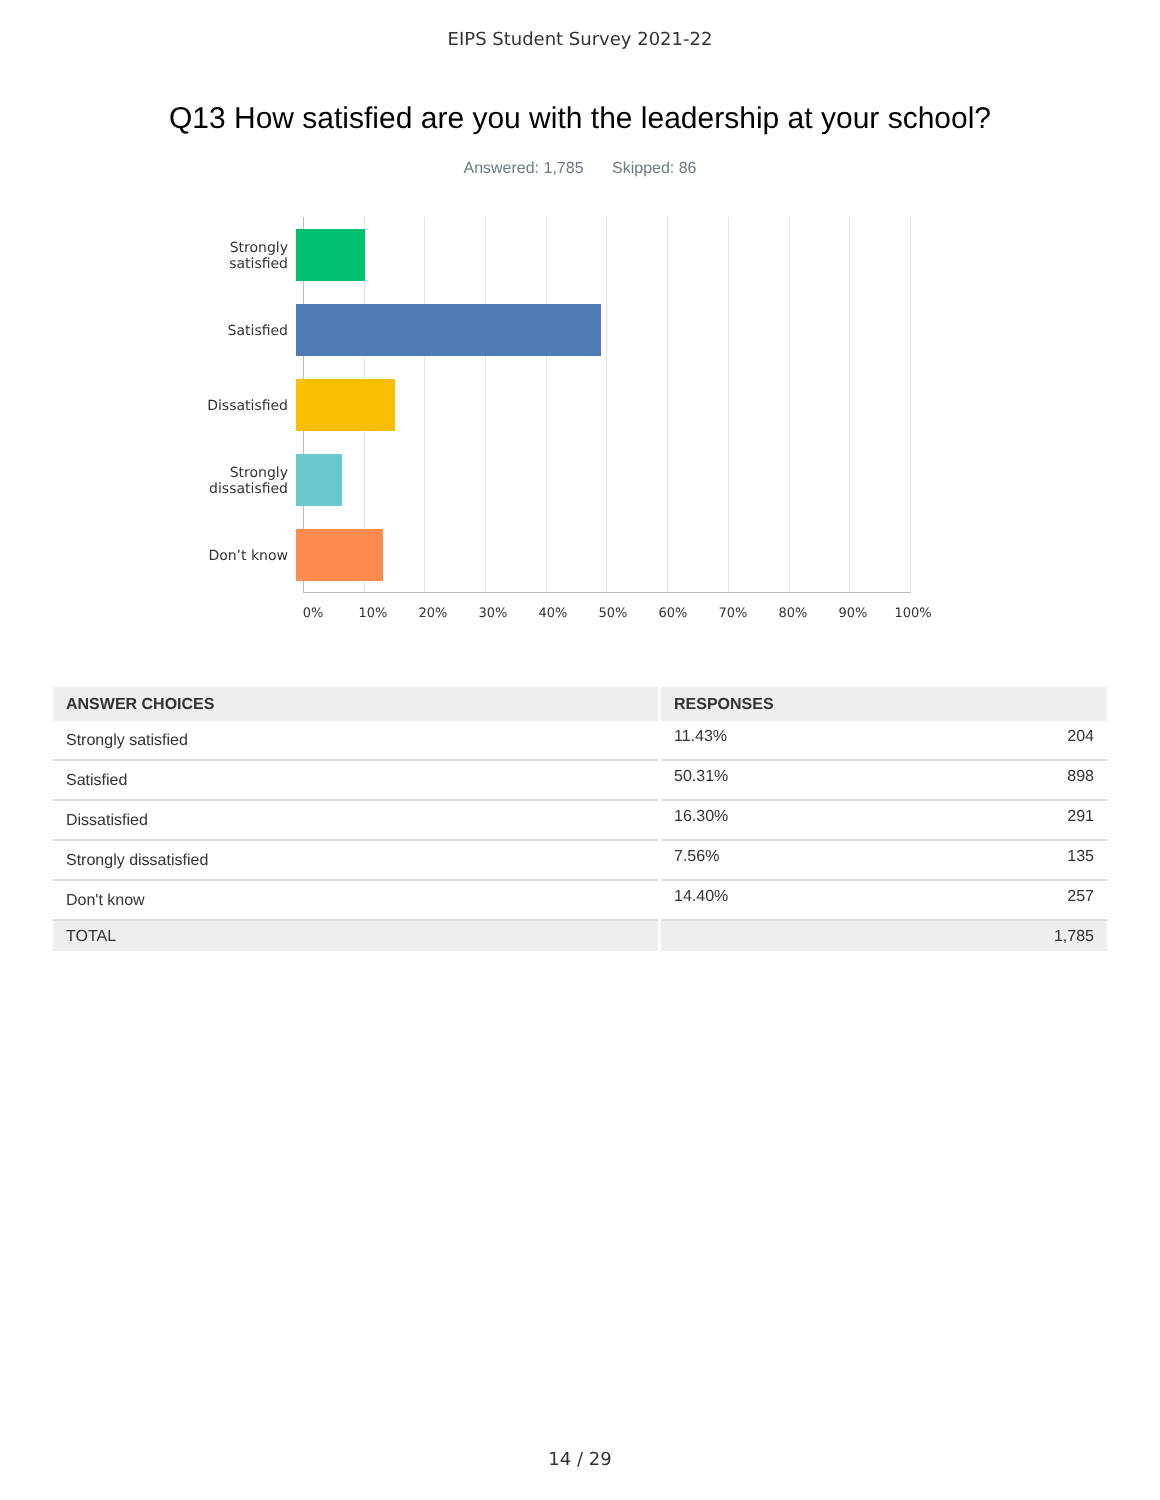EIPS Student Survey 2021-22
Q13 How satisfied are you with the leadership at your school?
Answered: 1,785 Skipped: 86
Strongly
satisfied
Satisfied
Dissatisfied
Strongly
dissatisfied
Don’t know
0% 10% 20% 30% 40% 50% 60% 70% 80% 90% 100%
| ANSWER CHOICES | RESPONSES |
| --- | --- |
| Strongly satisfied | 11.43% 204 |
| Satisfied | 50.31% 898 |
| Dissatisfied | 16.30% 291 |
| Strongly dissatisfied | 7.56% 135 |
| Don't know | 14.40% 257 |
| TOTAL | 1,785 |
14 / 29